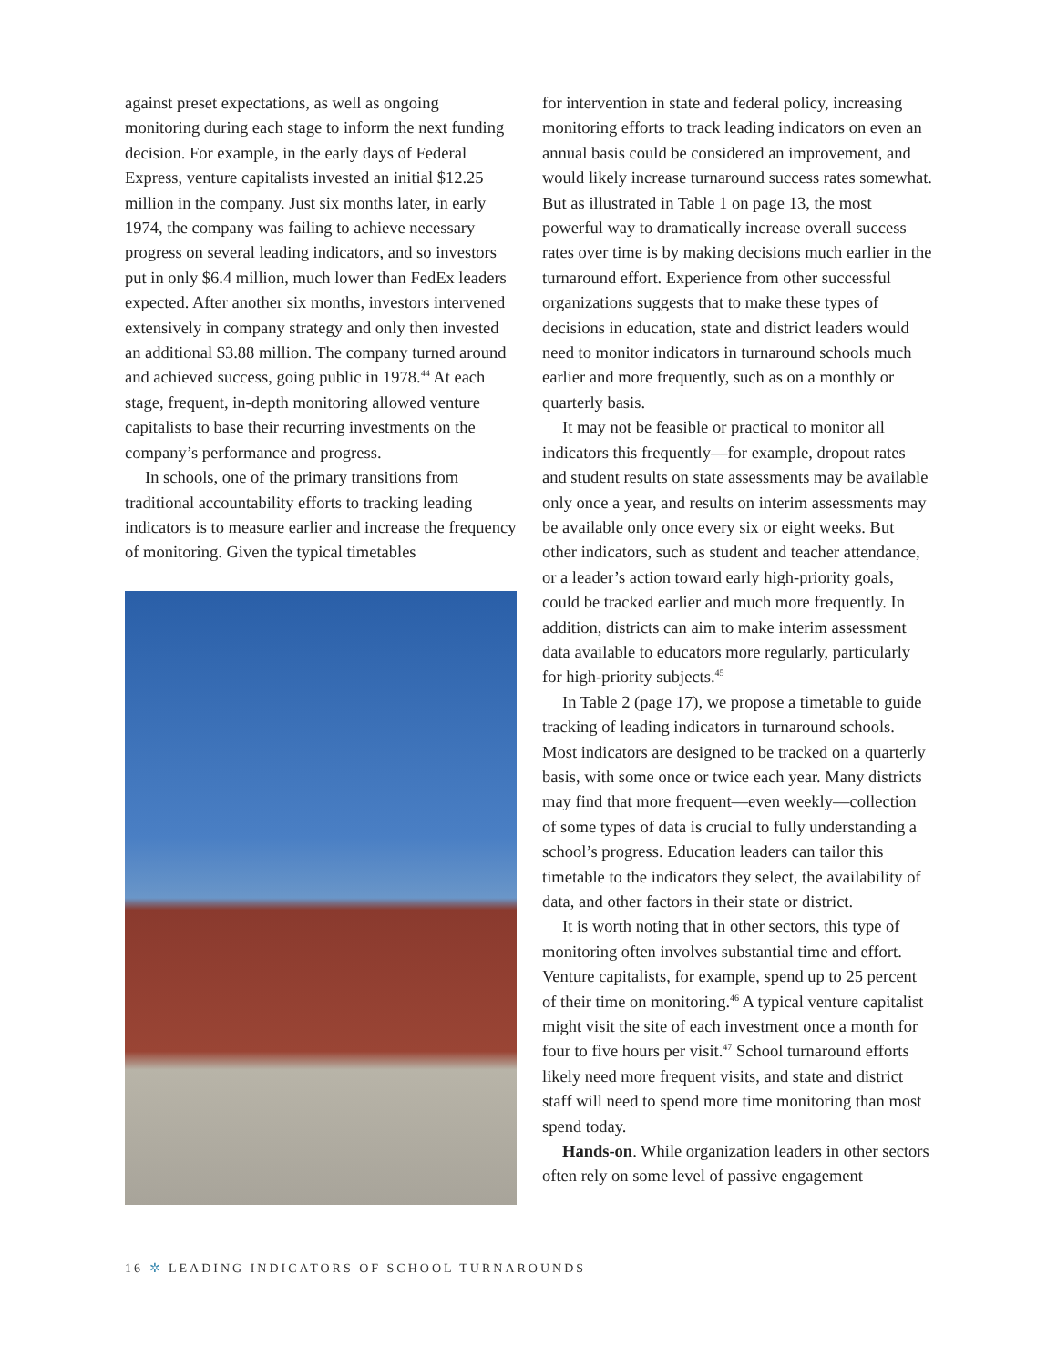against preset expectations, as well as ongoing monitoring during each stage to inform the next funding decision. For example, in the early days of Federal Express, venture capitalists invested an initial $12.25 million in the company. Just six months later, in early 1974, the company was failing to achieve necessary progress on several leading indicators, and so investors put in only $6.4 million, much lower than FedEx leaders expected. After another six months, investors intervened extensively in company strategy and only then invested an additional $3.88 million. The company turned around and achieved success, going public in 1978.<sup>44</sup> At each stage, frequent, in-depth monitoring allowed venture capitalists to base their recurring investments on the company’s performance and progress.
In schools, one of the primary transitions from traditional accountability efforts to tracking leading indicators is to measure earlier and increase the frequency of monitoring. Given the typical timetables
for intervention in state and federal policy, increasing monitoring efforts to track leading indicators on even an annual basis could be considered an improvement, and would likely increase turnaround success rates somewhat. But as illustrated in Table 1 on page 13, the most powerful way to dramatically increase overall success rates over time is by making decisions much earlier in the turnaround effort. Experience from other successful organizations suggests that to make these types of decisions in education, state and district leaders would need to monitor indicators in turnaround schools much earlier and more frequently, such as on a monthly or quarterly basis.
It may not be feasible or practical to monitor all indicators this frequently—for example, dropout rates and student results on state assessments may be available only once a year, and results on interim assessments may be available only once every six or eight weeks. But other indicators, such as student and teacher attendance, or a leader’s action toward early high-priority goals, could be tracked earlier and much more frequently. In addition, districts can aim to make interim assessment data available to educators more regularly, particularly for high-priority subjects.<sup>45</sup>
In Table 2 (page 17), we propose a timetable to guide tracking of leading indicators in turnaround schools. Most indicators are designed to be tracked on a quarterly basis, with some once or twice each year. Many districts may find that more frequent—even weekly—collection of some types of data is crucial to fully understanding a school’s progress. Education leaders can tailor this timetable to the indicators they select, the availability of data, and other factors in their state or district.
It is worth noting that in other sectors, this type of monitoring often involves substantial time and effort. Venture capitalists, for example, spend up to 25 percent of their time on monitoring.<sup>46</sup> A typical venture capitalist might visit the site of each investment once a month for four to five hours per visit.<sup>47</sup> School turnaround efforts likely need more frequent visits, and state and district staff will need to spend more time monitoring than most spend today.
Hands-on. While organization leaders in other sectors often rely on some level of passive engagement
16 ✲ LEADING INDICATORS OF SCHOOL TURNAROUNDS